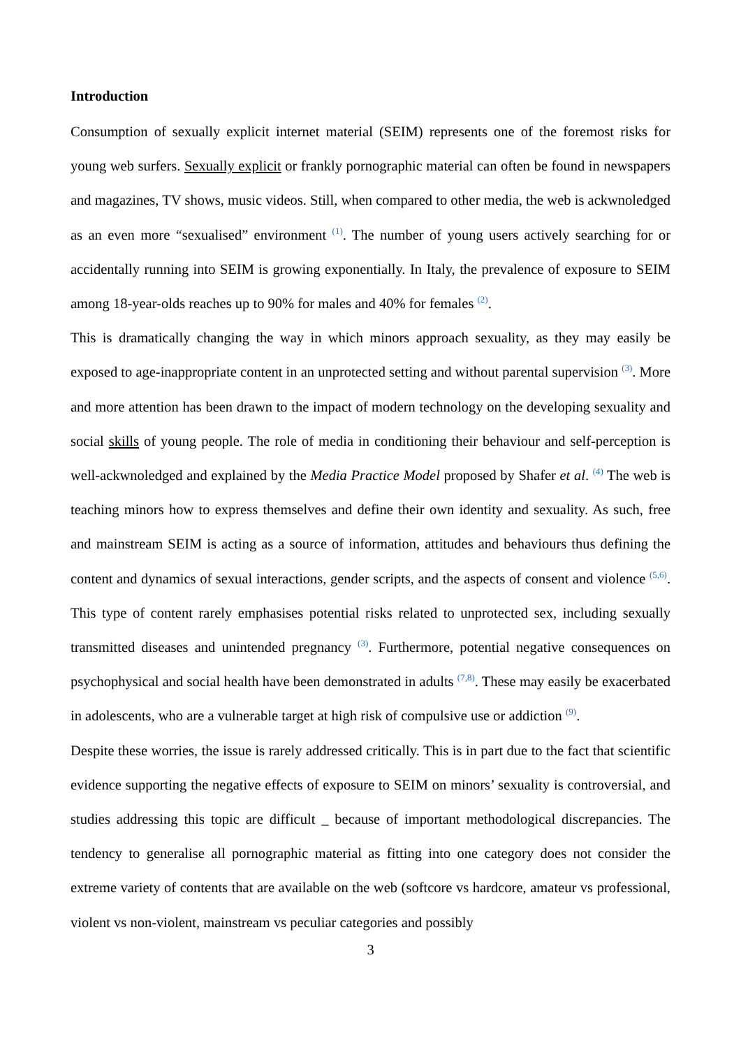Introduction
Consumption of sexually explicit internet material (SEIM) represents one of the foremost risks for young web surfers. Sexually explicit or frankly pornographic material can often be found in newspapers and magazines, TV shows, music videos. Still, when compared to other media, the web is ackwnoledged as an even more “sexualised” environment <sup>(1)</sup>. The number of young users actively searching for or accidentally running into SEIM is growing exponentially. In Italy, the prevalence of exposure to SEIM among 18-year-olds reaches up to 90% for males and 40% for females <sup>(2)</sup>.
This is dramatically changing the way in which minors approach sexuality, as they may easily be exposed to age-inappropriate content in an unprotected setting and without parental supervision <sup>(3)</sup>. More and more attention has been drawn to the impact of modern technology on the developing sexuality and social skills of young people. The role of media in conditioning their behaviour and self-perception is well-ackwnoledged and explained by the Media Practice Model proposed by Shafer et al. <sup>(4)</sup> The web is teaching minors how to express themselves and define their own identity and sexuality. As such, free and mainstream SEIM is acting as a source of information, attitudes and behaviours thus defining the content and dynamics of sexual interactions, gender scripts, and the aspects of consent and violence <sup>(5,6)</sup>. This type of content rarely emphasises potential risks related to unprotected sex, including sexually transmitted diseases and unintended pregnancy <sup>(3)</sup>. Furthermore, potential negative consequences on psychophysical and social health have been demonstrated in adults <sup>(7,8)</sup>. These may easily be exacerbated in adolescents, who are a vulnerable target at high risk of compulsive use or addiction <sup>(9)</sup>.
Despite these worries, the issue is rarely addressed critically. This is in part due to the fact that scientific evidence supporting the negative effects of exposure to SEIM on minors’ sexuality is controversial, and studies addressing this topic are difficult _ because of important methodological discrepancies. The tendency to generalise all pornographic material as fitting into one category does not consider the extreme variety of contents that are available on the web (softcore vs hardcore, amateur vs professional, violent vs non-violent, mainstream vs peculiar categories and possibly
3